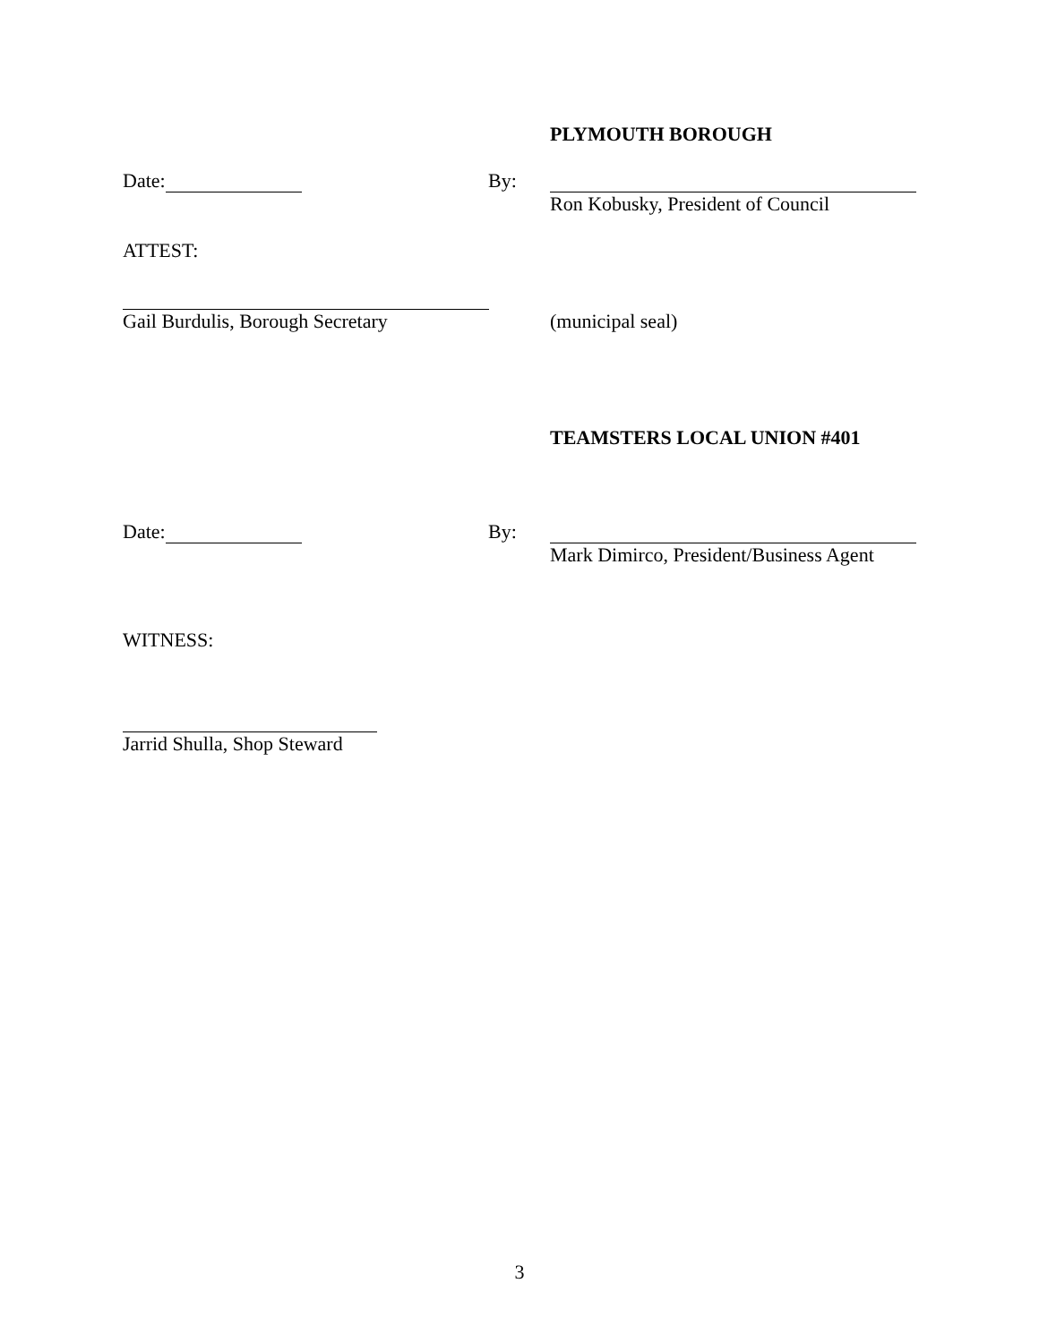PLYMOUTH BOROUGH
Date: By:
Ron Kobusky, President of Council
ATTEST:
Gail Burdulis, Borough Secretary (municipal seal)
TEAMSTERS LOCAL UNION #401
Date: By:
Mark Dimirco, President/Business Agent
WITNESS:
Jarrid Shulla, Shop Steward
3